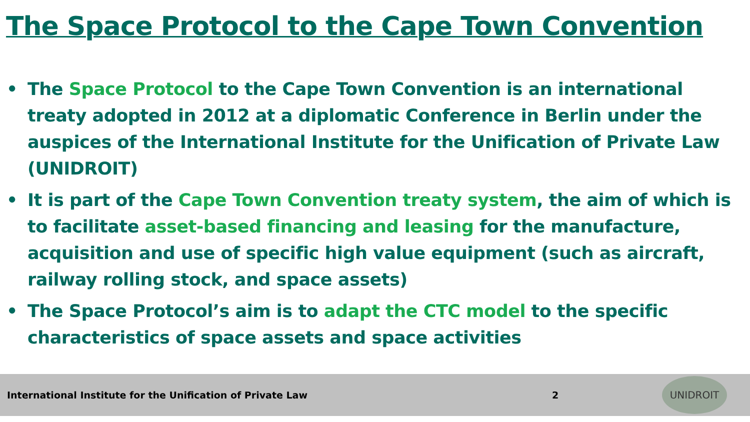The Space Protocol to the Cape Town Convention
• The Space Protocol to the Cape Town Convention is an international treaty adopted in 2012 at a diplomatic Conference in Berlin under the auspices of the International Institute for the Unification of Private Law (UNIDROIT)
• It is part of the Cape Town Convention treaty system, the aim of which is to facilitate asset-based financing and leasing for the manufacture, acquisition and use of specific high value equipment (such as aircraft, railway rolling stock, and space assets)
• The Space Protocol’s aim is to adapt the CTC model to the specific characteristics of space assets and space activities
International Institute for the Unification of Private Law 2
UNIDROIT